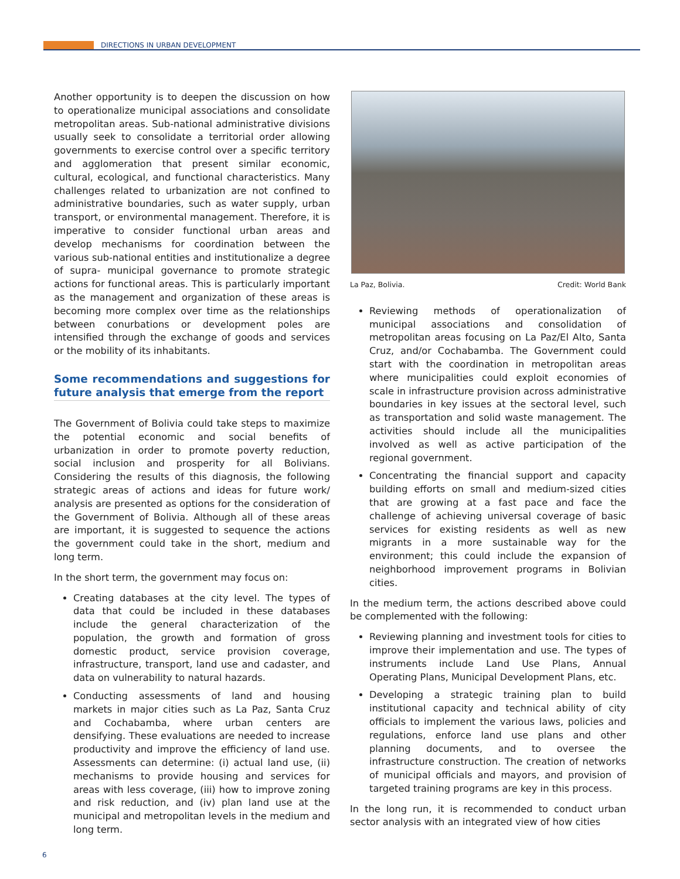DIRECTIONS IN URBAN DEVELOPMENT
Another opportunity is to deepen the discussion on how to operationalize municipal associations and consolidate metropolitan areas. Sub-national administrative divisions usually seek to consolidate a territorial order allowing governments to exercise control over a specific territory and agglomeration that present similar economic, cultural, ecological, and functional characteristics. Many challenges related to urbanization are not confined to administrative boundaries, such as water supply, urban transport, or environmental management. Therefore, it is imperative to consider functional urban areas and develop mechanisms for coordination between the various sub-national entities and institutionalize a degree of supra- municipal governance to promote strategic actions for functional areas. This is particularly important as the management and organization of these areas is becoming more complex over time as the relationships between conurbations or development poles are intensified through the exchange of goods and services or the mobility of its inhabitants.
Some recommendations and suggestions for future analysis that emerge from the report
The Government of Bolivia could take steps to maximize the potential economic and social benefits of urbanization in order to promote poverty reduction, social inclusion and prosperity for all Bolivians. Considering the results of this diagnosis, the following strategic areas of actions and ideas for future work/ analysis are presented as options for the consideration of the Government of Bolivia. Although all of these areas are important, it is suggested to sequence the actions the government could take in the short, medium and long term.
In the short term, the government may focus on:
Creating databases at the city level. The types of data that could be included in these databases include the general characterization of the population, the growth and formation of gross domestic product, service provision coverage, infrastructure, transport, land use and cadaster, and data on vulnerability to natural hazards.
Conducting assessments of land and housing markets in major cities such as La Paz, Santa Cruz and Cochabamba, where urban centers are densifying. These evaluations are needed to increase productivity and improve the efficiency of land use. Assessments can determine: (i) actual land use, (ii) mechanisms to provide housing and services for areas with less coverage, (iii) how to improve zoning and risk reduction, and (iv) plan land use at the municipal and metropolitan levels in the medium and long term.
La Paz, Bolivia. Credit: World Bank
Reviewing methods of operationalization of municipal associations and consolidation of metropolitan areas focusing on La Paz/El Alto, Santa Cruz, and/or Cochabamba. The Government could start with the coordination in metropolitan areas where municipalities could exploit economies of scale in infrastructure provision across administrative boundaries in key issues at the sectoral level, such as transportation and solid waste management. The activities should include all the municipalities involved as well as active participation of the regional government.
Concentrating the financial support and capacity building efforts on small and medium-sized cities that are growing at a fast pace and face the challenge of achieving universal coverage of basic services for existing residents as well as new migrants in a more sustainable way for the environment; this could include the expansion of neighborhood improvement programs in Bolivian cities.
In the medium term, the actions described above could be complemented with the following:
Reviewing planning and investment tools for cities to improve their implementation and use. The types of instruments include Land Use Plans, Annual Operating Plans, Municipal Development Plans, etc.
Developing a strategic training plan to build institutional capacity and technical ability of city officials to implement the various laws, policies and regulations, enforce land use plans and other planning documents, and to oversee the infrastructure construction. The creation of networks of municipal officials and mayors, and provision of targeted training programs are key in this process.
In the long run, it is recommended to conduct urban sector analysis with an integrated view of how cities
6